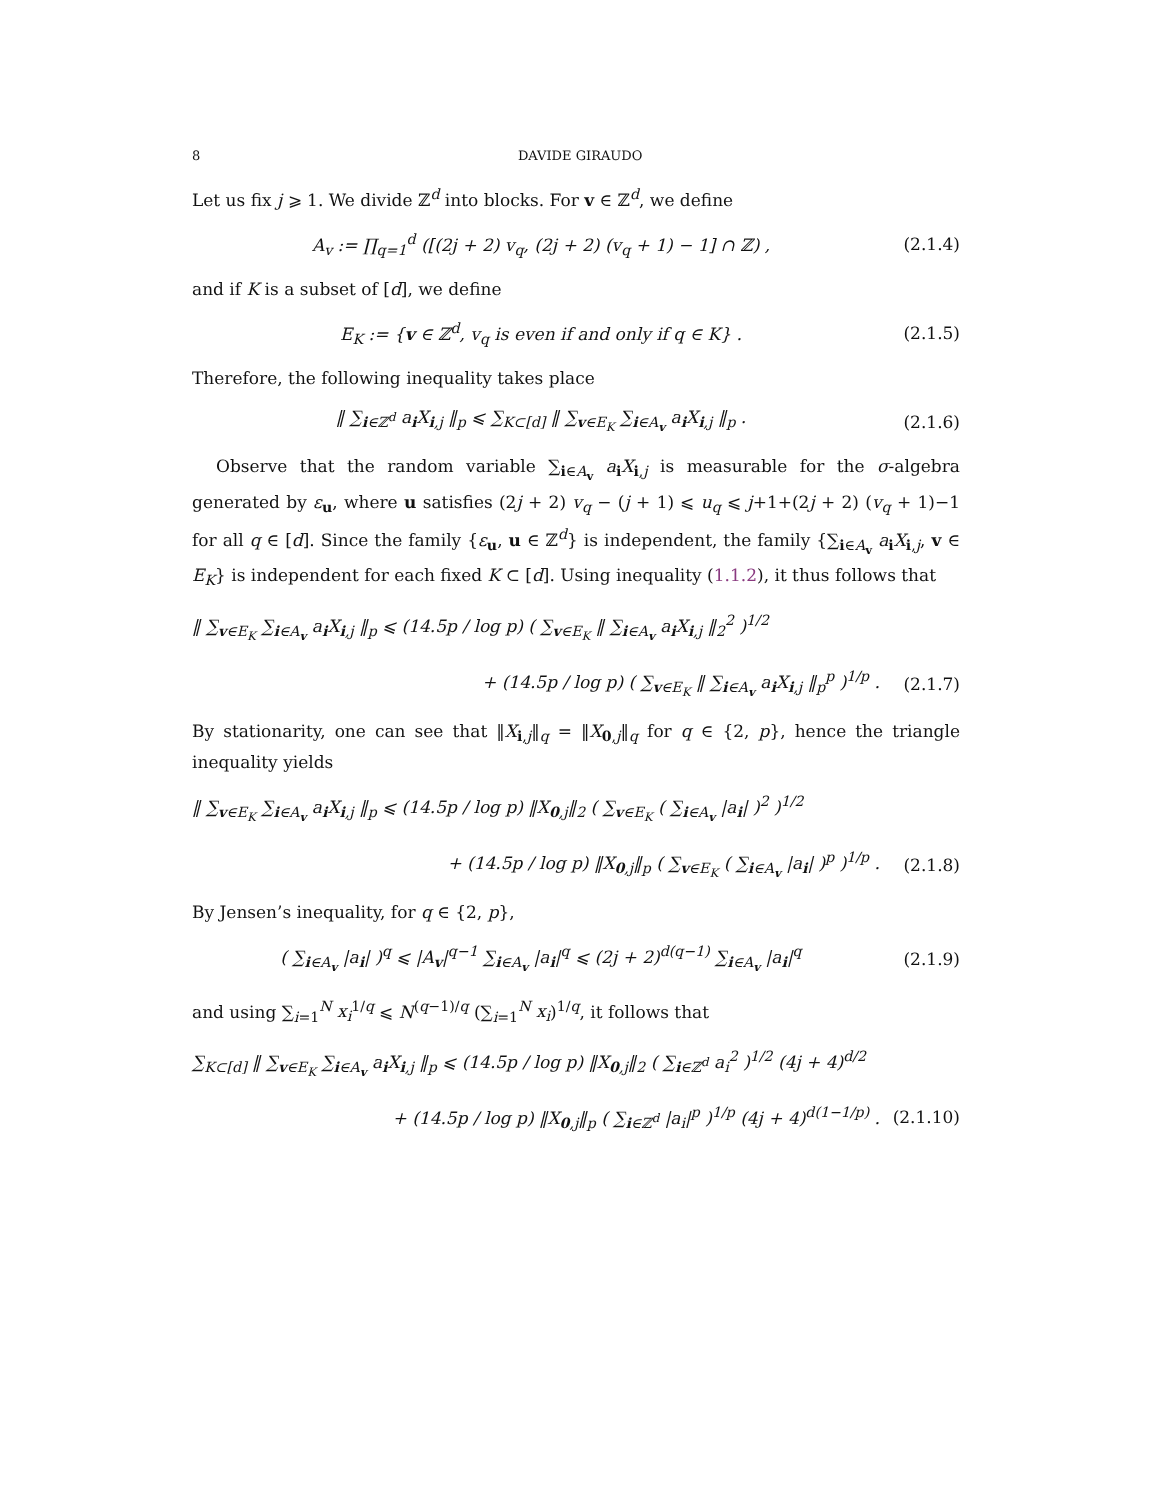8 DAVIDE GIRAUDO
Let us fix j ⩾ 1. We divide ℤ<sup>d</sup> into blocks. For v ∈ ℤ<sup>d</sup>, we define
A<sub>v</sub> := ∏<sub>q=1</sub><sup>d</sup> ([(2j + 2) v<sub>q</sub>, (2j + 2) (v<sub>q</sub> + 1) − 1] ∩ ℤ) ,
(2.1.4)
and if K is a subset of [d], we define
E<sub>K</sub> := {v ∈ ℤ<sup>d</sup>, v<sub>q</sub> is even if and only if q ∈ K} .
(2.1.5)
Therefore, the following inequality takes place
‖ ∑<sub>i∈ℤ<sup>d</sup></sub> a<sub>i</sub>X<sub>i,j</sub> ‖<sub>p</sub> ⩽ ∑<sub>K⊂[d]</sub> ‖ ∑<sub>v∈E<sub>K</sub></sub> ∑<sub>i∈A<sub>v</sub></sub> a<sub>i</sub>X<sub>i,j</sub> ‖<sub>p</sub> .
(2.1.6)
Observe that the random variable ∑<sub>i∈A<sub>v</sub></sub> a<sub>i</sub>X<sub>i,j</sub> is measurable for the σ-algebra generated by ε<sub>u</sub>, where u satisfies (2j + 2) v<sub>q</sub> − (j + 1) ⩽ u<sub>q</sub> ⩽ j+1+(2j + 2) (v<sub>q</sub> + 1)−1 for all q ∈ [d]. Since the family {ε<sub>u</sub>, u ∈ ℤ<sup>d</sup>} is independent, the family {∑<sub>i∈A<sub>v</sub></sub> a<sub>i</sub>X<sub>i,j</sub>, v ∈ E<sub>K</sub>} is independent for each fixed K ⊂ [d]. Using inequality (1.1.2), it thus follows that
‖ ∑<sub>v∈E<sub>K</sub></sub> ∑<sub>i∈A<sub>v</sub></sub> a<sub>i</sub>X<sub>i,j</sub> ‖<sub>p</sub> ⩽ (14.5p / log p) ( ∑<sub>v∈E<sub>K</sub></sub> ‖ ∑<sub>i∈A<sub>v</sub></sub> a<sub>i</sub>X<sub>i,j</sub> ‖<sub>2</sub><sup>2</sup> )<sup>1/2</sup>
+ (14.5p / log p) ( ∑<sub>v∈E<sub>K</sub></sub> ‖ ∑<sub>i∈A<sub>v</sub></sub> a<sub>i</sub>X<sub>i,j</sub> ‖<sub>p</sub><sup>p</sup> )<sup>1/p</sup> .
(2.1.7)
By stationarity, one can see that ‖X<sub>i,j</sub>‖<sub>q</sub> = ‖X<sub>0,j</sub>‖<sub>q</sub> for q ∈ {2, p}, hence the triangle inequality yields
‖ ∑<sub>v∈E<sub>K</sub></sub> ∑<sub>i∈A<sub>v</sub></sub> a<sub>i</sub>X<sub>i,j</sub> ‖<sub>p</sub> ⩽ (14.5p / log p) ‖X<sub>0,j</sub>‖<sub>2</sub> ( ∑<sub>v∈E<sub>K</sub></sub> ( ∑<sub>i∈A<sub>v</sub></sub> |a<sub>i</sub>| )<sup>2</sup> )<sup>1/2</sup>
+ (14.5p / log p) ‖X<sub>0,j</sub>‖<sub>p</sub> ( ∑<sub>v∈E<sub>K</sub></sub> ( ∑<sub>i∈A<sub>v</sub></sub> |a<sub>i</sub>| )<sup>p</sup> )<sup>1/p</sup> .
(2.1.8)
By Jensen’s inequality, for q ∈ {2, p},
( ∑<sub>i∈A<sub>v</sub></sub> |a<sub>i</sub>| )<sup>q</sup> ⩽ |A<sub>v</sub>|<sup>q−1</sup> ∑<sub>i∈A<sub>v</sub></sub> |a<sub>i</sub>|<sup>q</sup> ⩽ (2j + 2)<sup>d(q−1)</sup> ∑<sub>i∈A<sub>v</sub></sub> |a<sub>i</sub>|<sup>q</sup>
(2.1.9)
and using ∑<sub>i=1</sub><sup>N</sup> x<sub>i</sub><sup>1/q</sup> ⩽ N<sup>(q−1)/q</sup> (∑<sub>i=1</sub><sup>N</sup> x<sub>i</sub>)<sup>1/q</sup>, it follows that
∑<sub>K⊂[d]</sub> ‖ ∑<sub>v∈E<sub>K</sub></sub> ∑<sub>i∈A<sub>v</sub></sub> a<sub>i</sub>X<sub>i,j</sub> ‖<sub>p</sub> ⩽ (14.5p / log p) ‖X<sub>0,j</sub>‖<sub>2</sub> ( ∑<sub>i∈ℤ<sup>d</sup></sub> a<sub>i</sub><sup>2</sup> )<sup>1/2</sup> (4j + 4)<sup>d/2</sup>
+ (14.5p / log p) ‖X<sub>0,j</sub>‖<sub>p</sub> ( ∑<sub>i∈ℤ<sup>d</sup></sub> |a<sub>i</sub>|<sup>p</sup> )<sup>1/p</sup> (4j + 4)<sup>d(1−1/p)</sup> .
(2.1.10)